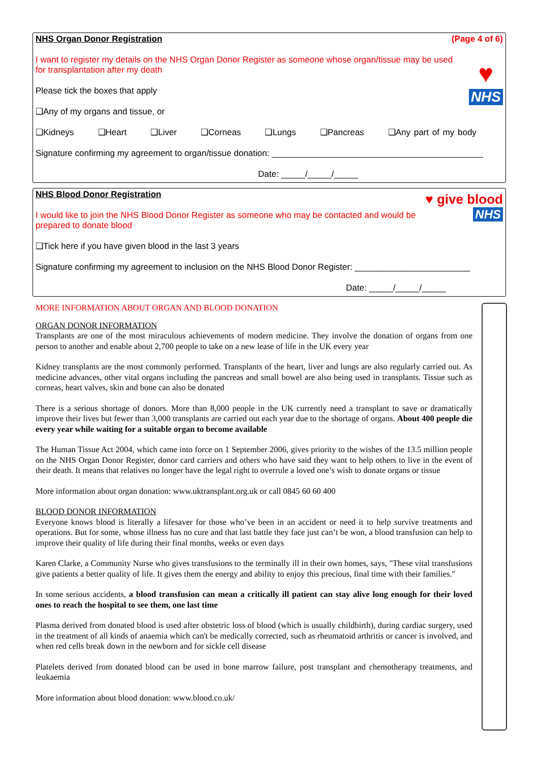NHS Organ Donor Registration (Page 4 of 6)
♥
NHS
I want to register my details on the NHS Organ Donor Register as someone whose organ/tissue may be used for transplantation after my death
Please tick the boxes that apply
❑Any of my organs and tissue, or
❑Kidneys ❑Heart ❑Liver ❑Corneas ❑Lungs ❑Pancreas ❑Any part of my body
Signature confirming my agreement to organ/tissue donation: ____________________________________________
Date: _____/_____/_____
♥ give blood
NHS
NHS Blood Donor Registration
I would like to join the NHS Blood Donor Register as someone who may be contacted and would be prepared to donate blood
❑Tick here if you have given blood in the last 3 years
Signature confirming my agreement to inclusion on the NHS Blood Donor Register: ________________________
Date: _____/_____/_____
MORE INFORMATION ABOUT ORGAN AND BLOOD DONATION
ORGAN DONOR INFORMATION
Transplants are one of the most miraculous achievements of modern medicine. They involve the donation of organs from one person to another and enable about 2,700 people to take on a new lease of life in the UK every year
Kidney transplants are the most commonly performed. Transplants of the heart, liver and lungs are also regularly carried out. As medicine advances, other vital organs including the pancreas and small bowel are also being used in transplants. Tissue such as corneas, heart valves, skin and bone can also be donated
There is a serious shortage of donors. More than 8,000 people in the UK currently need a transplant to save or dramatically improve their lives but fewer than 3,000 transplants are carried out each year due to the shortage of organs. About 400 people die every year while waiting for a suitable organ to become available
The Human Tissue Act 2004, which came into force on 1 September 2006, gives priority to the wishes of the 13.5 million people on the NHS Organ Donor Register, donor card carriers and others who have said they want to help others to live in the event of their death. It means that relatives no longer have the legal right to overrule a loved one’s wish to donate organs or tissue
More information about organ donation: www.uktransplant.org.uk or call 0845 60 60 400
BLOOD DONOR INFORMATION
Everyone knows blood is literally a lifesaver for those who’ve been in an accident or need it to help survive treatments and operations. But for some, whose illness has no cure and that last battle they face just can’t be won, a blood transfusion can help to improve their quality of life during their final months, weeks or even days
Karen Clarke, a Community Nurse who gives transfusions to the terminally ill in their own homes, says, "These vital transfusions give patients a better quality of life. It gives them the energy and ability to enjoy this precious, final time with their families."
In some serious accidents, a blood transfusion can mean a critically ill patient can stay alive long enough for their loved ones to reach the hospital to see them, one last time
Plasma derived from donated blood is used after obstetric loss of blood (which is usually childbirth), during cardiac surgery, used in the treatment of all kinds of anaemia which can't be medically corrected, such as rheumatoid arthritis or cancer is involved, and when red cells break down in the newborn and for sickle cell disease
Platelets derived from donated blood can be used in bone marrow failure, post transplant and chemotherapy treatments, and leukaemia
More information about blood donation: www.blood.co.uk/